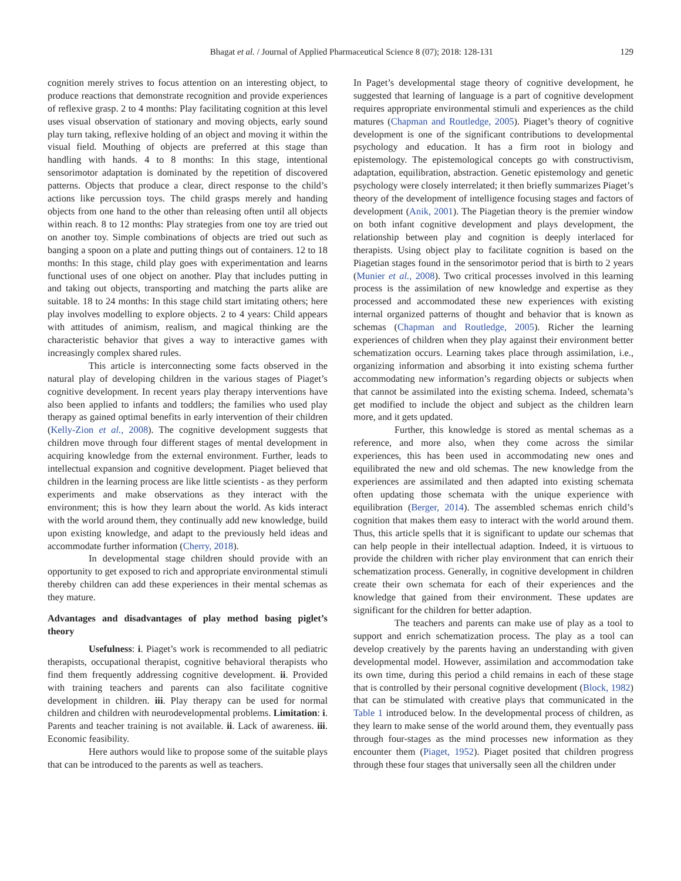Bhagat et al. / Journal of Applied Pharmaceutical Science 8 (07); 2018: 128-131 129
cognition merely strives to focus attention on an interesting object, to produce reactions that demonstrate recognition and provide experiences of reflexive grasp. 2 to 4 months: Play facilitating cognition at this level uses visual observation of stationary and moving objects, early sound play turn taking, reflexive holding of an object and moving it within the visual field. Mouthing of objects are preferred at this stage than handling with hands. 4 to 8 months: In this stage, intentional sensorimotor adaptation is dominated by the repetition of discovered patterns. Objects that produce a clear, direct response to the child’s actions like percussion toys. The child grasps merely and handing objects from one hand to the other than releasing often until all objects within reach. 8 to 12 months: Play strategies from one toy are tried out on another toy. Simple combinations of objects are tried out such as banging a spoon on a plate and putting things out of containers. 12 to 18 months: In this stage, child play goes with experimentation and learns functional uses of one object on another. Play that includes putting in and taking out objects, transporting and matching the parts alike are suitable. 18 to 24 months: In this stage child start imitating others; here play involves modelling to explore objects. 2 to 4 years: Child appears with attitudes of animism, realism, and magical thinking are the characteristic behavior that gives a way to interactive games with increasingly complex shared rules.
This article is interconnecting some facts observed in the natural play of developing children in the various stages of Piaget’s cognitive development. In recent years play therapy interventions have also been applied to infants and toddlers; the families who used play therapy as gained optimal benefits in early intervention of their children (Kelly-Zion et al., 2008). The cognitive development suggests that children move through four different stages of mental development in acquiring knowledge from the external environment. Further, leads to intellectual expansion and cognitive development. Piaget believed that children in the learning process are like little scientists - as they perform experiments and make observations as they interact with the environment; this is how they learn about the world. As kids interact with the world around them, they continually add new knowledge, build upon existing knowledge, and adapt to the previously held ideas and accommodate further information (Cherry, 2018).
In developmental stage children should provide with an opportunity to get exposed to rich and appropriate environmental stimuli thereby children can add these experiences in their mental schemas as they mature.
Advantages and disadvantages of play method basing piglet’s theory
Usefulness: i. Piaget’s work is recommended to all pediatric therapists, occupational therapist, cognitive behavioral therapists who find them frequently addressing cognitive development. ii. Provided with training teachers and parents can also facilitate cognitive development in children. iii. Play therapy can be used for normal children and children with neurodevelopmental problems. Limitation: i. Parents and teacher training is not available. ii. Lack of awareness. iii. Economic feasibility.
Here authors would like to propose some of the suitable plays that can be introduced to the parents as well as teachers.
In Paget’s developmental stage theory of cognitive development, he suggested that learning of language is a part of cognitive development requires appropriate environmental stimuli and experiences as the child matures (Chapman and Routledge, 2005). Piaget’s theory of cognitive development is one of the significant contributions to developmental psychology and education. It has a firm root in biology and epistemology. The epistemological concepts go with constructivism, adaptation, equilibration, abstraction. Genetic epistemology and genetic psychology were closely interrelated; it then briefly summarizes Piaget’s theory of the development of intelligence focusing stages and factors of development (Anik, 2001). The Piagetian theory is the premier window on both infant cognitive development and plays development, the relationship between play and cognition is deeply interlaced for therapists. Using object play to facilitate cognition is based on the Piagetian stages found in the sensorimotor period that is birth to 2 years (Munier et al., 2008). Two critical processes involved in this learning process is the assimilation of new knowledge and expertise as they processed and accommodated these new experiences with existing internal organized patterns of thought and behavior that is known as schemas (Chapman and Routledge, 2005). Richer the learning experiences of children when they play against their environment better schematization occurs. Learning takes place through assimilation, i.e., organizing information and absorbing it into existing schema further accommodating new information’s regarding objects or subjects when that cannot be assimilated into the existing schema. Indeed, schemata’s get modified to include the object and subject as the children learn more, and it gets updated.
Further, this knowledge is stored as mental schemas as a reference, and more also, when they come across the similar experiences, this has been used in accommodating new ones and equilibrated the new and old schemas. The new knowledge from the experiences are assimilated and then adapted into existing schemata often updating those schemata with the unique experience with equilibration (Berger, 2014). The assembled schemas enrich child’s cognition that makes them easy to interact with the world around them. Thus, this article spells that it is significant to update our schemas that can help people in their intellectual adaption. Indeed, it is virtuous to provide the children with richer play environment that can enrich their schematization process. Generally, in cognitive development in children create their own schemata for each of their experiences and the knowledge that gained from their environment. These updates are significant for the children for better adaption.
The teachers and parents can make use of play as a tool to support and enrich schematization process. The play as a tool can develop creatively by the parents having an understanding with given developmental model. However, assimilation and accommodation take its own time, during this period a child remains in each of these stage that is controlled by their personal cognitive development (Block, 1982) that can be stimulated with creative plays that communicated in the Table 1 introduced below. In the developmental process of children, as they learn to make sense of the world around them, they eventually pass through four-stages as the mind processes new information as they encounter them (Piaget, 1952). Piaget posited that children progress through these four stages that universally seen all the children under